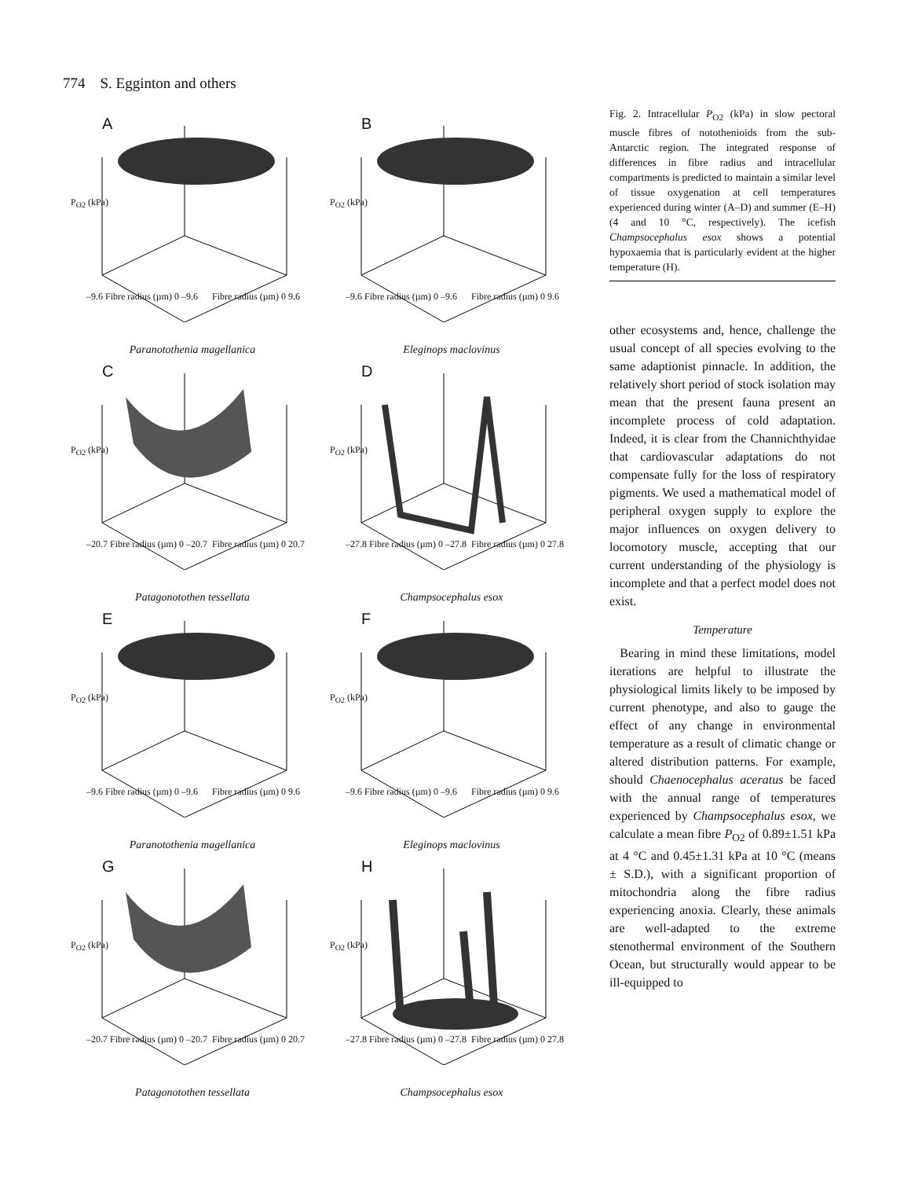774 S. Egginton and others
A
P<sub>O2</sub> (kPa)
–9.6 Fibre radius (µm) 0 –9.6 Fibre radius (µm) 0 9.6
Paranotothenia magellanica
B
P<sub>O2</sub> (kPa)
–9.6 Fibre radius (µm) 0 –9.6 Fibre radius (µm) 0 9.6
Eleginops maclovinus
C
P<sub>O2</sub> (kPa)
–20.7 Fibre radius (µm) 0 –20.7 Fibre radius (µm) 0 20.7
Patagonotothen tessellata
D
P<sub>O2</sub> (kPa)
–27.8 Fibre radius (µm) 0 –27.8 Fibre radius (µm) 0 27.8
Champsocephalus esox
E
P<sub>O2</sub> (kPa)
–9.6 Fibre radius (µm) 0 –9.6 Fibre radius (µm) 0 9.6
Paranotothenia magellanica
F
P<sub>O2</sub> (kPa)
–9.6 Fibre radius (µm) 0 –9.6 Fibre radius (µm) 0 9.6
Eleginops maclovinus
G
P<sub>O2</sub> (kPa)
–20.7 Fibre radius (µm) 0 –20.7 Fibre radius (µm) 0 20.7
Patagonotothen tessellata
H
P<sub>O2</sub> (kPa)
–27.8 Fibre radius (µm) 0 –27.8 Fibre radius (µm) 0 27.8
Champsocephalus esox
Fig. 2. Intracellular P<sub>O2</sub> (kPa) in slow pectoral muscle fibres of notothenioids from the sub-Antarctic region. The integrated response of differences in fibre radius and intracellular compartments is predicted to maintain a similar level of tissue oxygenation at cell temperatures experienced during winter (A–D) and summer (E–H) (4 and 10 °C, respectively). The icefish Champsocephalus esox shows a potential hypoxaemia that is particularly evident at the higher temperature (H).
other ecosystems and, hence, challenge the usual concept of all species evolving to the same adaptionist pinnacle. In addition, the relatively short period of stock isolation may mean that the present fauna present an incomplete process of cold adaptation. Indeed, it is clear from the Channichthyidae that cardiovascular adaptations do not compensate fully for the loss of respiratory pigments. We used a mathematical model of peripheral oxygen supply to explore the major influences on oxygen delivery to locomotory muscle, accepting that our current understanding of the physiology is incomplete and that a perfect model does not exist.
Temperature
Bearing in mind these limitations, model iterations are helpful to illustrate the physiological limits likely to be imposed by current phenotype, and also to gauge the effect of any change in environmental temperature as a result of climatic change or altered distribution patterns. For example, should Chaenocephalus aceratus be faced with the annual range of temperatures experienced by Champsocephalus esox, we calculate a mean fibre P<sub>O2</sub> of 0.89±1.51 kPa at 4 °C and 0.45±1.31 kPa at 10 °C (means ± S.D.), with a significant proportion of mitochondria along the fibre radius experiencing anoxia. Clearly, these animals are well-adapted to the extreme stenothermal environment of the Southern Ocean, but structurally would appear to be ill-equipped to